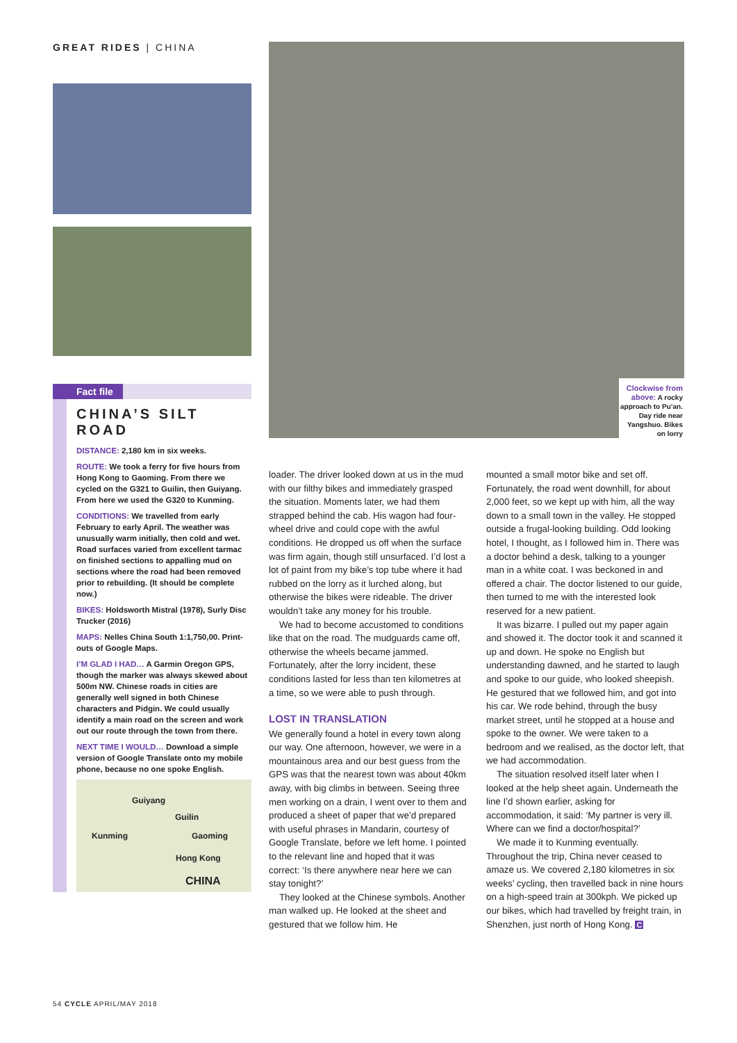GREAT RIDES | CHINA
Fact file
CHINA’S SILT ROAD
DISTANCE: 2,180 km in six weeks.
ROUTE: We took a ferry for five hours from Hong Kong to Gaoming. From there we cycled on the G321 to Guilin, then Guiyang. From here we used the G320 to Kunming.
CONDITIONS: We travelled from early February to early April. The weather was unusually warm initially, then cold and wet. Road surfaces varied from excellent tarmac on finished sections to appalling mud on sections where the road had been removed prior to rebuilding. (It should be complete now.)
BIKES: Holdsworth Mistral (1978), Surly Disc Trucker (2016)
MAPS: Nelles China South 1:1,750,00. Print-outs of Google Maps.
I’M GLAD I HAD… A Garmin Oregon GPS, though the marker was always skewed about 500m NW. Chinese roads in cities are generally well signed in both Chinese characters and Pidgin. We could usually identify a main road on the screen and work out our route through the town from there.
NEXT TIME I WOULD… Download a simple version of Google Translate onto my mobile phone, because no one spoke English.
Guiyang
Guilin
Kunming Gaoming
Hong Kong
CHINA
Clockwise from above: A rocky approach to Pu’an. Day ride near Yangshuo. Bikes on lorry
loader. The driver looked down at us in the mud with our filthy bikes and immediately grasped the situation. Moments later, we had them strapped behind the cab. His wagon had four-wheel drive and could cope with the awful conditions. He dropped us off when the surface was firm again, though still unsurfaced. I’d lost a lot of paint from my bike’s top tube where it had rubbed on the lorry as it lurched along, but otherwise the bikes were rideable. The driver wouldn’t take any money for his trouble.
We had to become accustomed to conditions like that on the road. The mudguards came off, otherwise the wheels became jammed. Fortunately, after the lorry incident, these conditions lasted for less than ten kilometres at a time, so we were able to push through.
LOST IN TRANSLATION
We generally found a hotel in every town along our way. One afternoon, however, we were in a mountainous area and our best guess from the GPS was that the nearest town was about 40km away, with big climbs in between. Seeing three men working on a drain, I went over to them and produced a sheet of paper that we’d prepared with useful phrases in Mandarin, courtesy of Google Translate, before we left home. I pointed to the relevant line and hoped that it was correct: ‘Is there anywhere near here we can stay tonight?’
They looked at the Chinese symbols. Another man walked up. He looked at the sheet and gestured that we follow him. He
mounted a small motor bike and set off. Fortunately, the road went downhill, for about 2,000 feet, so we kept up with him, all the way down to a small town in the valley. He stopped outside a frugal-looking building. Odd looking hotel, I thought, as I followed him in. There was a doctor behind a desk, talking to a younger man in a white coat. I was beckoned in and offered a chair. The doctor listened to our guide, then turned to me with the interested look reserved for a new patient.
It was bizarre. I pulled out my paper again and showed it. The doctor took it and scanned it up and down. He spoke no English but understanding dawned, and he started to laugh and spoke to our guide, who looked sheepish. He gestured that we followed him, and got into his car. We rode behind, through the busy market street, until he stopped at a house and spoke to the owner. We were taken to a bedroom and we realised, as the doctor left, that we had accommodation.
The situation resolved itself later when I looked at the help sheet again. Underneath the line I’d shown earlier, asking for accommodation, it said: ‘My partner is very ill. Where can we find a doctor/hospital?’
We made it to Kunming eventually. Throughout the trip, China never ceased to amaze us. We covered 2,180 kilometres in six weeks’ cycling, then travelled back in nine hours on a high-speed train at 300kph. We picked up our bikes, which had travelled by freight train, in Shenzhen, just north of Hong Kong. C
54 CYCLE APRIL/MAY 2018